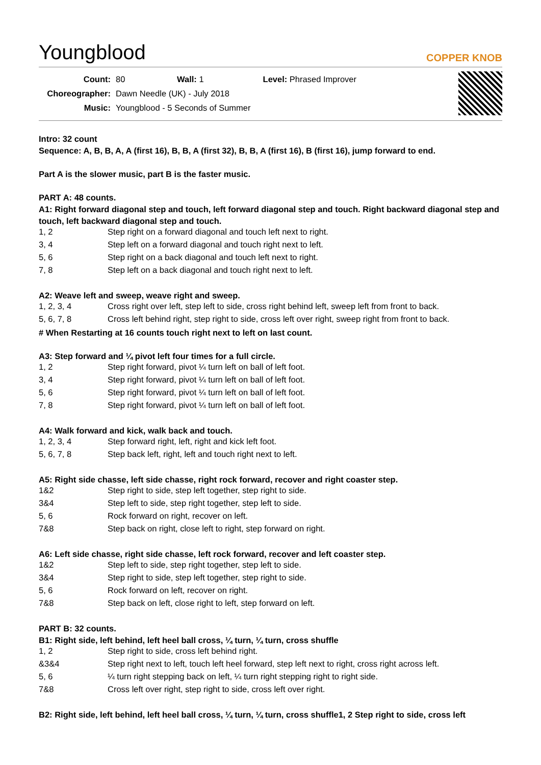Youngblood
COPPER KNOB
| Count: | 80 | Wall: 1 | Level: Phrased Improver |
| Choreographer: | Dawn Needle (UK) - July 2018 | | |
| Music: | Youngblood - 5 Seconds of Summer | | |
Intro: 32 count
Sequence: A, B, B, A, A (first 16), B, B, A (first 32), B, B, A (first 16), B (first 16), jump forward to end.
Part A is the slower music, part B is the faster music.
PART A: 48 counts.
A1: Right forward diagonal step and touch, left forward diagonal step and touch. Right backward diagonal step and touch, left backward diagonal step and touch.
| 1, 2 | Step right on a forward diagonal and touch left next to right. |
| 3, 4 | Step left on a forward diagonal and touch right next to left. |
| 5, 6 | Step right on a back diagonal and touch left next to right. |
| 7, 8 | Step left on a back diagonal and touch right next to left. |
A2: Weave left and sweep, weave right and sweep.
| 1, 2, 3, 4 | Cross right over left, step left to side, cross right behind left, sweep left from front to back. |
| 5, 6, 7, 8 | Cross left behind right, step right to side, cross left over right, sweep right from front to back. |
# When Restarting at 16 counts touch right next to left on last count.
A3: Step forward and ¼ pivot left four times for a full circle.
| 1, 2 | Step right forward, pivot ¼ turn left on ball of left foot. |
| 3, 4 | Step right forward, pivot ¼ turn left on ball of left foot. |
| 5, 6 | Step right forward, pivot ¼ turn left on ball of left foot. |
| 7, 8 | Step right forward, pivot ¼ turn left on ball of left foot. |
A4: Walk forward and kick, walk back and touch.
| 1, 2, 3, 4 | Step forward right, left, right and kick left foot. |
| 5, 6, 7, 8 | Step back left, right, left and touch right next to left. |
A5: Right side chasse, left side chasse, right rock forward, recover and right coaster step.
| 1&2 | Step right to side, step left together, step right to side. |
| 3&4 | Step left to side, step right together, step left to side. |
| 5, 6 | Rock forward on right, recover on left. |
| 7&8 | Step back on right, close left to right, step forward on right. |
A6: Left side chasse, right side chasse, left rock forward, recover and left coaster step.
| 1&2 | Step left to side, step right together, step left to side. |
| 3&4 | Step right to side, step left together, step right to side. |
| 5, 6 | Rock forward on left, recover on right. |
| 7&8 | Step back on left, close right to left, step forward on left. |
PART B: 32 counts.
B1: Right side, left behind, left heel ball cross, ¼ turn, ¼ turn, cross shuffle
| 1, 2 | Step right to side, cross left behind right. |
| &3&4 | Step right next to left, touch left heel forward, step left next to right, cross right across left. |
| 5, 6 | ¼ turn right stepping back on left, ¼ turn right stepping right to right side. |
| 7&8 | Cross left over right, step right to side, cross left over right. |
B2: Right side, left behind, left heel ball cross, ¼ turn, ¼ turn, cross shuffle1, 2 Step right to side, cross left